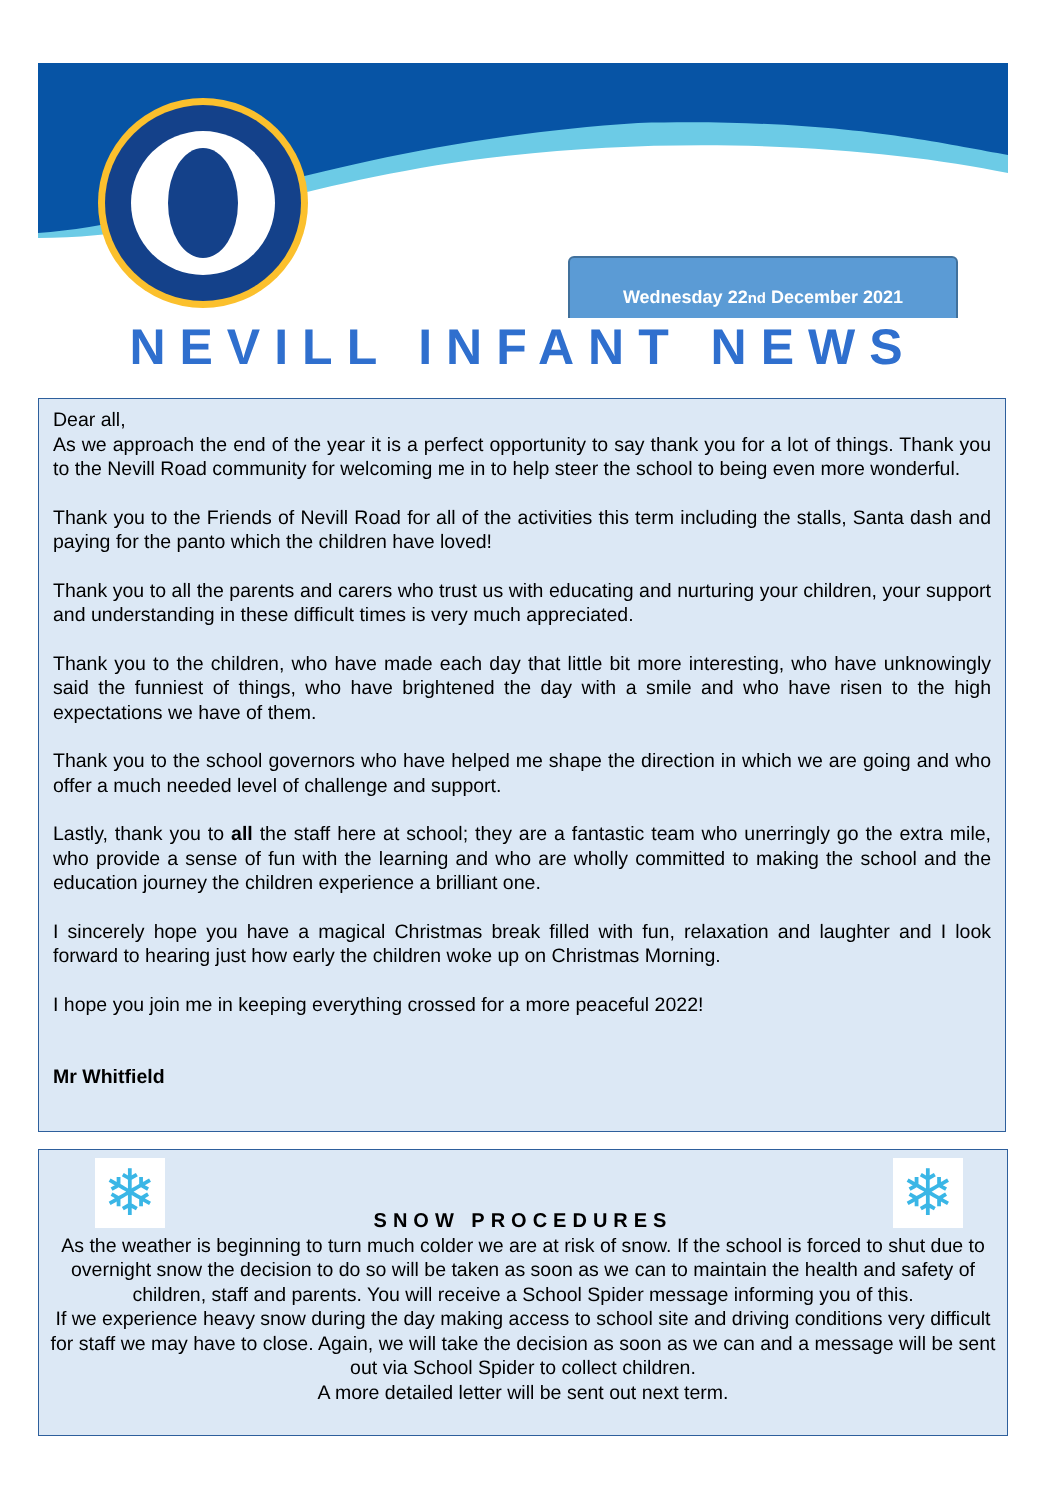Wednesday 22<sup>nd</sup> December 2021
NEVILL INFANT NEWS
Dear all,
As we approach the end of the year it is a perfect opportunity to say thank you for a lot of things. Thank you to the Nevill Road community for welcoming me in to help steer the school to being even more wonderful.
Thank you to the Friends of Nevill Road for all of the activities this term including the stalls, Santa dash and paying for the panto which the children have loved!
Thank you to all the parents and carers who trust us with educating and nurturing your children, your support and understanding in these difficult times is very much appreciated.
Thank you to the children, who have made each day that little bit more interesting, who have unknowingly said the funniest of things, who have brightened the day with a smile and who have risen to the high expectations we have of them.
Thank you to the school governors who have helped me shape the direction in which we are going and who offer a much needed level of challenge and support.
Lastly, thank you to all the staff here at school; they are a fantastic team who unerringly go the extra mile, who provide a sense of fun with the learning and who are wholly committed to making the school and the education journey the children experience a brilliant one.
I sincerely hope you have a magical Christmas break filled with fun, relaxation and laughter and I look forward to hearing just how early the children woke up on Christmas Morning.
I hope you join me in keeping everything crossed for a more peaceful 2022!
Mr Whitfield
❄ ❄
SNOW PROCEDURES
As the weather is beginning to turn much colder we are at risk of snow. If the school is forced to shut due to overnight snow the decision to do so will be taken as soon as we can to maintain the health and safety of children, staff and parents. You will receive a School Spider message informing you of this.
If we experience heavy snow during the day making access to school site and driving conditions very difficult for staff we may have to close. Again, we will take the decision as soon as we can and a message will be sent out via School Spider to collect children.
A more detailed letter will be sent out next term.